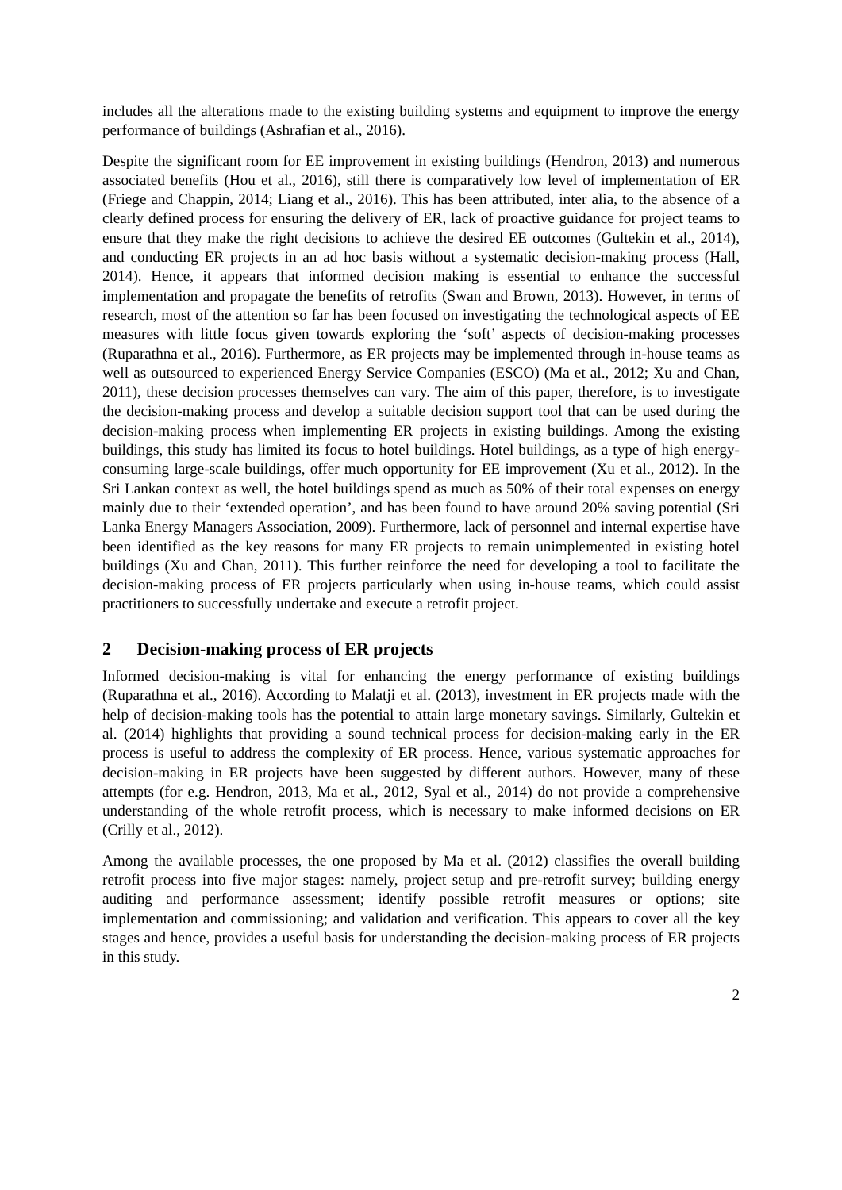includes all the alterations made to the existing building systems and equipment to improve the energy performance of buildings (Ashrafian et al., 2016).
Despite the significant room for EE improvement in existing buildings (Hendron, 2013) and numerous associated benefits (Hou et al., 2016), still there is comparatively low level of implementation of ER (Friege and Chappin, 2014; Liang et al., 2016). This has been attributed, inter alia, to the absence of a clearly defined process for ensuring the delivery of ER, lack of proactive guidance for project teams to ensure that they make the right decisions to achieve the desired EE outcomes (Gultekin et al., 2014), and conducting ER projects in an ad hoc basis without a systematic decision-making process (Hall, 2014). Hence, it appears that informed decision making is essential to enhance the successful implementation and propagate the benefits of retrofits (Swan and Brown, 2013). However, in terms of research, most of the attention so far has been focused on investigating the technological aspects of EE measures with little focus given towards exploring the ‘soft’ aspects of decision-making processes (Ruparathna et al., 2016). Furthermore, as ER projects may be implemented through in-house teams as well as outsourced to experienced Energy Service Companies (ESCO) (Ma et al., 2012; Xu and Chan, 2011), these decision processes themselves can vary. The aim of this paper, therefore, is to investigate the decision-making process and develop a suitable decision support tool that can be used during the decision-making process when implementing ER projects in existing buildings. Among the existing buildings, this study has limited its focus to hotel buildings. Hotel buildings, as a type of high energy-consuming large-scale buildings, offer much opportunity for EE improvement (Xu et al., 2012). In the Sri Lankan context as well, the hotel buildings spend as much as 50% of their total expenses on energy mainly due to their ‘extended operation’, and has been found to have around 20% saving potential (Sri Lanka Energy Managers Association, 2009). Furthermore, lack of personnel and internal expertise have been identified as the key reasons for many ER projects to remain unimplemented in existing hotel buildings (Xu and Chan, 2011). This further reinforce the need for developing a tool to facilitate the decision-making process of ER projects particularly when using in-house teams, which could assist practitioners to successfully undertake and execute a retrofit project.
2 Decision-making process of ER projects
Informed decision-making is vital for enhancing the energy performance of existing buildings (Ruparathna et al., 2016). According to Malatji et al. (2013), investment in ER projects made with the help of decision-making tools has the potential to attain large monetary savings. Similarly, Gultekin et al. (2014) highlights that providing a sound technical process for decision-making early in the ER process is useful to address the complexity of ER process. Hence, various systematic approaches for decision-making in ER projects have been suggested by different authors. However, many of these attempts (for e.g. Hendron, 2013, Ma et al., 2012, Syal et al., 2014) do not provide a comprehensive understanding of the whole retrofit process, which is necessary to make informed decisions on ER (Crilly et al., 2012).
Among the available processes, the one proposed by Ma et al. (2012) classifies the overall building retrofit process into five major stages: namely, project setup and pre-retrofit survey; building energy auditing and performance assessment; identify possible retrofit measures or options; site implementation and commissioning; and validation and verification. This appears to cover all the key stages and hence, provides a useful basis for understanding the decision-making process of ER projects in this study.
2